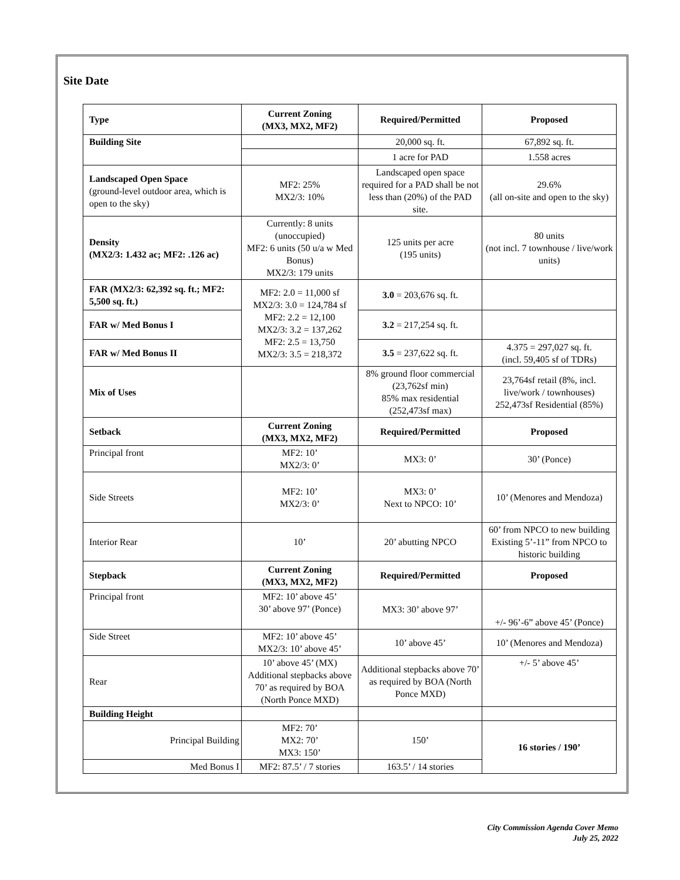Site Date
| Type | Current Zoning (MX3, MX2, MF2) | Required/Permitted | Proposed |
| --- | --- | --- | --- |
| Building Site | | 20,000 sq. ft. | 67,892 sq. ft. |
| | | 1 acre for PAD | 1.558 acres |
| Landscaped Open Space (ground-level outdoor area, which is open to the sky) | MF2: 25% MX2/3: 10% | Landscaped open space required for a PAD shall be not less than (20%) of the PAD site. | 29.6% (all on-site and open to the sky) |
| Density (MX2/3: 1.432 ac; MF2: .126 ac) | Currently: 8 units (unoccupied) MF2: 6 units (50 u/a w Med Bonus) MX2/3: 179 units | 125 units per acre (195 units) | 80 units (not incl. 7 townhouse / live/work units) |
| FAR (MX2/3: 62,392 sq. ft.; MF2: 5,500 sq. ft.) | MF2: 2.0 = 11,000 sf MX2/3: 3.0 = 124,784 sf MF2: 2.2 = 12,100 MX2/3: 3.2 = 137,262 MF2: 2.5 = 13,750 MX2/3: 3.5 = 218,372 | 3.0 = 203,676 sq. ft. | |
| FAR w/ Med Bonus I | | 3.2 = 217,254 sq. ft. | |
| FAR w/ Med Bonus II | | 3.5 = 237,622 sq. ft. | 4.375 = 297,027 sq. ft. (incl. 59,405 sf of TDRs) |
| Mix of Uses | | 8% ground floor commercial (23,762sf min) 85% max residential (252,473sf max) | 23,764sf retail (8%, incl. live/work / townhouses) 252,473sf Residential (85%) |
| Setback | Current Zoning (MX3, MX2, MF2) | Required/Permitted | Proposed |
| Principal front | MF2: 10’ MX2/3: 0’ | MX3: 0’ | 30’ (Ponce) |
| Side Streets | MF2: 10’ MX2/3: 0’ | MX3: 0’ Next to NPCO: 10’ | 10’ (Menores and Mendoza) |
| Interior Rear | 10’ | 20’ abutting NPCO | 60’ from NPCO to new building Existing 5’-11” from NPCO to historic building |
| Stepback | Current Zoning (MX3, MX2, MF2) | Required/Permitted | Proposed |
| Principal front | MF2: 10’ above 45’ 30’ above 97’ (Ponce) | MX3: 30’ above 97’ | +/- 96’-6” above 45’ (Ponce) |
| Side Street | MF2: 10’ above 45’ MX2/3: 10’ above 45’ | 10’ above 45’ | 10’ (Menores and Mendoza) |
| Rear | 10’ above 45’ (MX) Additional stepbacks above 70’ as required by BOA (North Ponce MXD) | Additional stepbacks above 70’ as required by BOA (North Ponce MXD) | +/- 5’ above 45’ |
| Building Height | | | |
| Principal Building | MF2: 70’ MX2: 70’ MX3: 150’ | 150’ | 16 stories / 190’ |
| Med Bonus I | MF2: 87.5’ / 7 stories | 163.5’ / 14 stories | |
City Commission Agenda Cover Memo
July 25, 2022